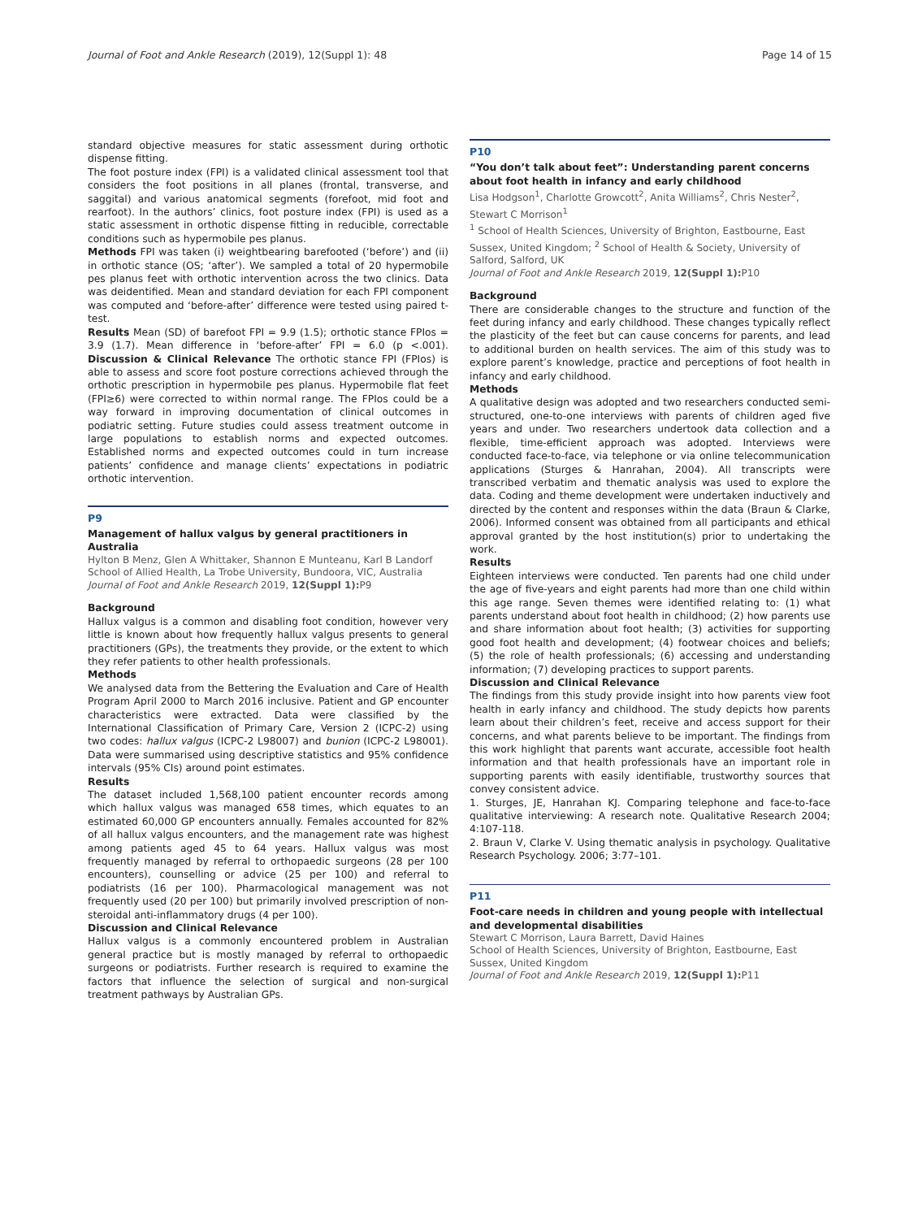Journal of Foot and Ankle Research (2019), 12(Suppl 1): 48 Page 14 of 15
standard objective measures for static assessment during orthotic dispense fitting.
The foot posture index (FPI) is a validated clinical assessment tool that considers the foot positions in all planes (frontal, transverse, and saggital) and various anatomical segments (forefoot, mid foot and rearfoot). In the authors’ clinics, foot posture index (FPI) is used as a static assessment in orthotic dispense fitting in reducible, correctable conditions such as hypermobile pes planus.
Methods FPI was taken (i) weightbearing barefooted (‘before’) and (ii) in orthotic stance (OS; ‘after’). We sampled a total of 20 hypermobile pes planus feet with orthotic intervention across the two clinics. Data was deidentified. Mean and standard deviation for each FPI component was computed and ‘before-after’ difference were tested using paired t-test.
Results Mean (SD) of barefoot FPI = 9.9 (1.5); orthotic stance FPIos = 3.9 (1.7). Mean difference in ‘before-after’ FPI = 6.0 (p <.001). Discussion & Clinical Relevance The orthotic stance FPI (FPIos) is able to assess and score foot posture corrections achieved through the orthotic prescription in hypermobile pes planus. Hypermobile flat feet (FPI≥6) were corrected to within normal range. The FPIos could be a way forward in improving documentation of clinical outcomes in podiatric setting. Future studies could assess treatment outcome in large populations to establish norms and expected outcomes. Established norms and expected outcomes could in turn increase patients’ confidence and manage clients’ expectations in podiatric orthotic intervention.
P9
Management of hallux valgus by general practitioners in Australia
Hylton B Menz, Glen A Whittaker, Shannon E Munteanu, Karl B Landorf
School of Allied Health, La Trobe University, Bundoora, VIC, Australia
Journal of Foot and Ankle Research 2019, 12(Suppl 1): P9
Background
Hallux valgus is a common and disabling foot condition, however very little is known about how frequently hallux valgus presents to general practitioners (GPs), the treatments they provide, or the extent to which they refer patients to other health professionals.
Methods
We analysed data from the Bettering the Evaluation and Care of Health Program April 2000 to March 2016 inclusive. Patient and GP encounter characteristics were extracted. Data were classified by the International Classification of Primary Care, Version 2 (ICPC-2) using two codes: hallux valgus (ICPC-2 L98007) and bunion (ICPC-2 L98001). Data were summarised using descriptive statistics and 95% confidence intervals (95% CIs) around point estimates.
Results
The dataset included 1,568,100 patient encounter records among which hallux valgus was managed 658 times, which equates to an estimated 60,000 GP encounters annually. Females accounted for 82% of all hallux valgus encounters, and the management rate was highest among patients aged 45 to 64 years. Hallux valgus was most frequently managed by referral to orthopaedic surgeons (28 per 100 encounters), counselling or advice (25 per 100) and referral to podiatrists (16 per 100). Pharmacological management was not frequently used (20 per 100) but primarily involved prescription of non-steroidal anti-inflammatory drugs (4 per 100).
Discussion and Clinical Relevance
Hallux valgus is a commonly encountered problem in Australian general practice but is mostly managed by referral to orthopaedic surgeons or podiatrists. Further research is required to examine the factors that influence the selection of surgical and non-surgical treatment pathways by Australian GPs.
P10
“You don’t talk about feet”: Understanding parent concerns about foot health in infancy and early childhood
Lisa Hodgson<sup>1</sup>, Charlotte Growcott<sup>2</sup>, Anita Williams<sup>2</sup>, Chris Nester<sup>2</sup>, Stewart C Morrison<sup>1</sup>
<sup>1</sup> School of Health Sciences, University of Brighton, Eastbourne, East Sussex, United Kingdom; <sup>2</sup> School of Health & Society, University of Salford, Salford, UK
Journal of Foot and Ankle Research 2019, 12(Suppl 1): P10
Background
There are considerable changes to the structure and function of the feet during infancy and early childhood. These changes typically reflect the plasticity of the feet but can cause concerns for parents, and lead to additional burden on health services. The aim of this study was to explore parent’s knowledge, practice and perceptions of foot health in infancy and early childhood.
Methods
A qualitative design was adopted and two researchers conducted semi-structured, one-to-one interviews with parents of children aged five years and under. Two researchers undertook data collection and a flexible, time-efficient approach was adopted. Interviews were conducted face-to-face, via telephone or via online telecommunication applications (Sturges & Hanrahan, 2004). All transcripts were transcribed verbatim and thematic analysis was used to explore the data. Coding and theme development were undertaken inductively and directed by the content and responses within the data (Braun & Clarke, 2006). Informed consent was obtained from all participants and ethical approval granted by the host institution(s) prior to undertaking the work.
Results
Eighteen interviews were conducted. Ten parents had one child under the age of five-years and eight parents had more than one child within this age range. Seven themes were identified relating to: (1) what parents understand about foot health in childhood; (2) how parents use and share information about foot health; (3) activities for supporting good foot health and development; (4) footwear choices and beliefs; (5) the role of health professionals; (6) accessing and understanding information; (7) developing practices to support parents.
Discussion and Clinical Relevance
The findings from this study provide insight into how parents view foot health in early infancy and childhood. The study depicts how parents learn about their children’s feet, receive and access support for their concerns, and what parents believe to be important. The findings from this work highlight that parents want accurate, accessible foot health information and that health professionals have an important role in supporting parents with easily identifiable, trustworthy sources that convey consistent advice.
1. Sturges, JE, Hanrahan KJ. Comparing telephone and face-to-face qualitative interviewing: A research note. Qualitative Research 2004; 4:107-118.
2. Braun V, Clarke V. Using thematic analysis in psychology. Qualitative Research Psychology. 2006; 3:77–101.
P11
Foot-care needs in children and young people with intellectual and developmental disabilities
Stewart C Morrison, Laura Barrett, David Haines
School of Health Sciences, University of Brighton, Eastbourne, East Sussex, United Kingdom
Journal of Foot and Ankle Research 2019, 12(Suppl 1): P11